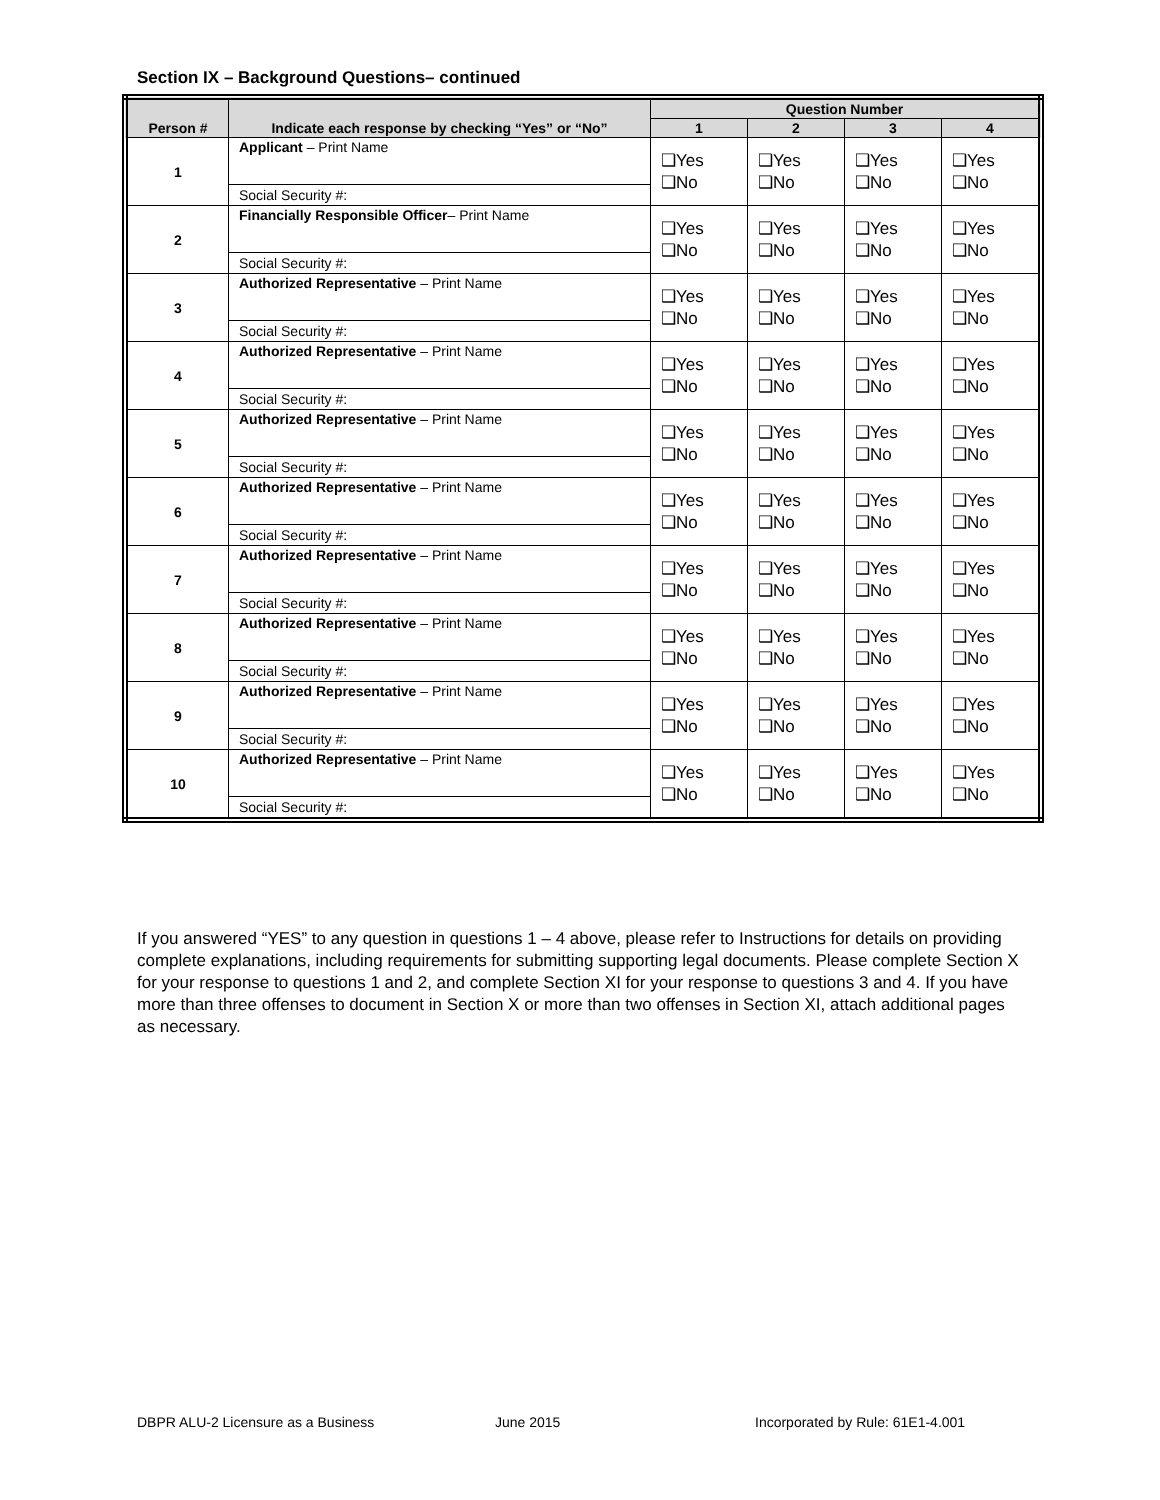Section IX – Background Questions– continued
| Person # | Indicate each response by checking “Yes” or “No” | Question Number | | | |
| --- | --- | --- | --- | --- | --- |
| | | 1 | 2 | 3 | 4 |
| 1 | Applicant – Print Name | ❑Yes ❑No | ❑Yes ❑No | ❑Yes ❑No | ❑Yes ❑No |
| | Social Security #: | | | | |
| 2 | Financially Responsible Officer – Print Name | ❑Yes ❑No | ❑Yes ❑No | ❑Yes ❑No | ❑Yes ❑No |
| | Social Security #: | | | | |
| 3 | Authorized Representative – Print Name | ❑Yes ❑No | ❑Yes ❑No | ❑Yes ❑No | ❑Yes ❑No |
| | Social Security #: | | | | |
| 4 | Authorized Representative – Print Name | ❑Yes ❑No | ❑Yes ❑No | ❑Yes ❑No | ❑Yes ❑No |
| | Social Security #: | | | | |
| 5 | Authorized Representative – Print Name | ❑Yes ❑No | ❑Yes ❑No | ❑Yes ❑No | ❑Yes ❑No |
| | Social Security #: | | | | |
| 6 | Authorized Representative – Print Name | ❑Yes ❑No | ❑Yes ❑No | ❑Yes ❑No | ❑Yes ❑No |
| | Social Security #: | | | | |
| 7 | Authorized Representative – Print Name | ❑Yes ❑No | ❑Yes ❑No | ❑Yes ❑No | ❑Yes ❑No |
| | Social Security #: | | | | |
| 8 | Authorized Representative – Print Name | ❑Yes ❑No | ❑Yes ❑No | ❑Yes ❑No | ❑Yes ❑No |
| | Social Security #: | | | | |
| 9 | Authorized Representative – Print Name | ❑Yes ❑No | ❑Yes ❑No | ❑Yes ❑No | ❑Yes ❑No |
| | Social Security #: | | | | |
| 10 | Authorized Representative – Print Name | ❑Yes ❑No | ❑Yes ❑No | ❑Yes ❑No | ❑Yes ❑No |
| | Social Security #: | | | | |
If you answered “YES” to any question in questions 1 – 4 above, please refer to Instructions for details on providing complete explanations, including requirements for submitting supporting legal documents. Please complete Section X for your response to questions 1 and 2, and complete Section XI for your response to questions 3 and 4. If you have more than three offenses to document in Section X or more than two offenses in Section XI, attach additional pages as necessary.
DBPR ALU-2 Licensure as a Business
June 2015
Incorporated by Rule: 61E1-4.001